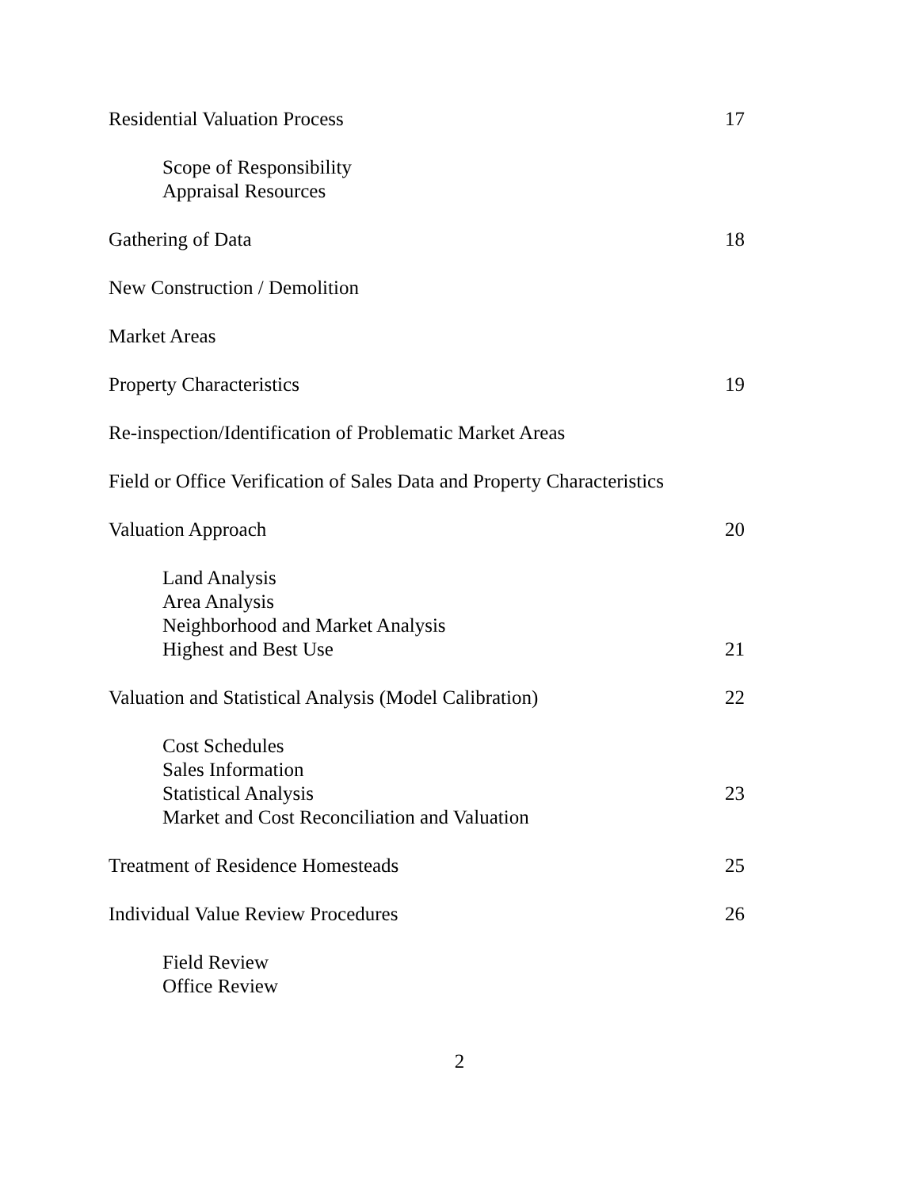Residential Valuation Process 17
Scope of Responsibility
Appraisal Resources
Gathering of Data 18
New Construction / Demolition
Market Areas
Property Characteristics 19
Re-inspection/Identification of Problematic Market Areas
Field or Office Verification of Sales Data and Property Characteristics
Valuation Approach 20
Land Analysis
Area Analysis
Neighborhood and Market Analysis
Highest and Best Use 21
Valuation and Statistical Analysis (Model Calibration) 22
Cost Schedules
Sales Information
Statistical Analysis 23
Market and Cost Reconciliation and Valuation
Treatment of Residence Homesteads 25
Individual Value Review Procedures 26
Field Review
Office Review
2